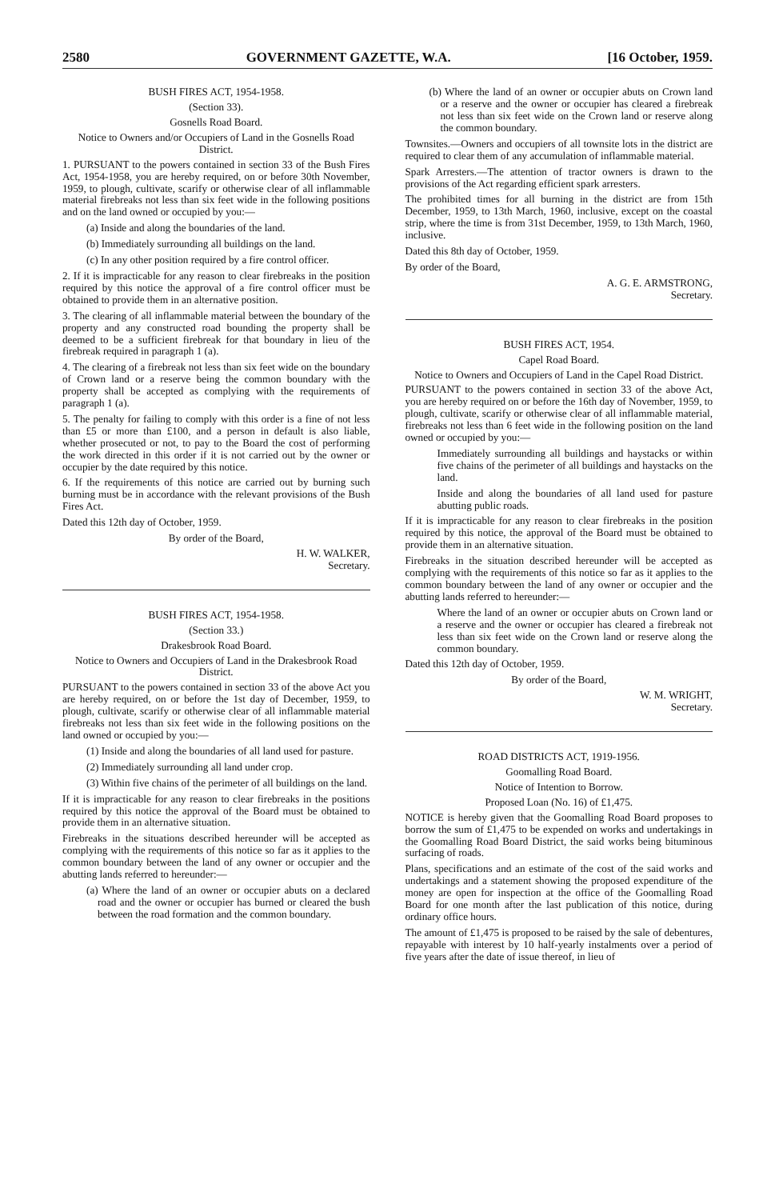2580 GOVERNMENT GAZETTE, W.A. [16 October, 1959.
BUSH FIRES ACT, 1954-1958.
(Section 33).
Gosnells Road Board.
Notice to Owners and/or Occupiers of Land in the Gosnells Road District.
1. PURSUANT to the powers contained in section 33 of the Bush Fires Act, 1954-1958, you are hereby required, on or before 30th November, 1959, to plough, cultivate, scarify or otherwise clear of all inflammable material firebreaks not less than six feet wide in the following positions and on the land owned or occupied by you:—
(a) Inside and along the boundaries of the land.
(b) Immediately surrounding all buildings on the land.
(c) In any other position required by a fire control officer.
2. If it is impracticable for any reason to clear firebreaks in the position required by this notice the approval of a fire control officer must be obtained to provide them in an alternative position.
3. The clearing of all inflammable material between the boundary of the property and any constructed road bounding the property shall be deemed to be a sufficient firebreak for that boundary in lieu of the firebreak required in paragraph 1 (a).
4. The clearing of a firebreak not less than six feet wide on the boundary of Crown land or a reserve being the common boundary with the property shall be accepted as complying with the requirements of paragraph 1 (a).
5. The penalty for failing to comply with this order is a fine of not less than £5 or more than £100, and a person in default is also liable, whether prosecuted or not, to pay to the Board the cost of performing the work directed in this order if it is not carried out by the owner or occupier by the date required by this notice.
6. If the requirements of this notice are carried out by burning such burning must be in accordance with the relevant provisions of the Bush Fires Act.
Dated this 12th day of October, 1959.
By order of the Board,
H. W. WALKER,
Secretary.
BUSH FIRES ACT, 1954-1958.
(Section 33.)
Drakesbrook Road Board.
Notice to Owners and Occupiers of Land in the Drakesbrook Road District.
PURSUANT to the powers contained in section 33 of the above Act you are hereby required, on or before the 1st day of December, 1959, to plough, cultivate, scarify or otherwise clear of all inflammable material firebreaks not less than six feet wide in the following positions on the land owned or occupied by you:—
(1) Inside and along the boundaries of all land used for pasture.
(2) Immediately surrounding all land under crop.
(3) Within five chains of the perimeter of all buildings on the land.
If it is impracticable for any reason to clear firebreaks in the positions required by this notice the approval of the Board must be obtained to provide them in an alternative situation.
Firebreaks in the situations described hereunder will be accepted as complying with the requirements of this notice so far as it applies to the common boundary between the land of any owner or occupier and the abutting lands referred to hereunder:—
(a) Where the land of an owner or occupier abuts on a declared road and the owner or occupier has burned or cleared the bush between the road formation and the common boundary.
(b) Where the land of an owner or occupier abuts on Crown land or a reserve and the owner or occupier has cleared a firebreak not less than six feet wide on the Crown land or reserve along the common boundary.
Townsites.—Owners and occupiers of all townsite lots in the district are required to clear them of any accumulation of inflammable material.
Spark Arresters.—The attention of tractor owners is drawn to the provisions of the Act regarding efficient spark arresters.
The prohibited times for all burning in the district are from 15th December, 1959, to 13th March, 1960, inclusive, except on the coastal strip, where the time is from 31st December, 1959, to 13th March, 1960, inclusive.
Dated this 8th day of October, 1959.
By order of the Board,
A. G. E. ARMSTRONG,
Secretary.
BUSH FIRES ACT, 1954.
Capel Road Board.
Notice to Owners and Occupiers of Land in the Capel Road District.
PURSUANT to the powers contained in section 33 of the above Act, you are hereby required on or before the 16th day of November, 1959, to plough, cultivate, scarify or otherwise clear of all inflammable material, firebreaks not less than 6 feet wide in the following position on the land owned or occupied by you:—
Immediately surrounding all buildings and haystacks or within five chains of the perimeter of all buildings and haystacks on the land.
Inside and along the boundaries of all land used for pasture abutting public roads.
If it is impracticable for any reason to clear firebreaks in the position required by this notice, the approval of the Board must be obtained to provide them in an alternative situation.
Firebreaks in the situation described hereunder will be accepted as complying with the requirements of this notice so far as it applies to the common boundary between the land of any owner or occupier and the abutting lands referred to hereunder:—
Where the land of an owner or occupier abuts on Crown land or a reserve and the owner or occupier has cleared a firebreak not less than six feet wide on the Crown land or reserve along the common boundary.
Dated this 12th day of October, 1959.
By order of the Board,
W. M. WRIGHT,
Secretary.
ROAD DISTRICTS ACT, 1919-1956.
Goomalling Road Board.
Notice of Intention to Borrow.
Proposed Loan (No. 16) of £1,475.
NOTICE is hereby given that the Goomalling Road Board proposes to borrow the sum of £1,475 to be expended on works and undertakings in the Goomalling Road Board District, the said works being bituminous surfacing of roads.
Plans, specifications and an estimate of the cost of the said works and undertakings and a statement showing the proposed expenditure of the money are open for inspection at the office of the Goomalling Road Board for one month after the last publication of this notice, during ordinary office hours.
The amount of £1,475 is proposed to be raised by the sale of debentures, repayable with interest by 10 half-yearly instalments over a period of five years after the date of issue thereof, in lieu of